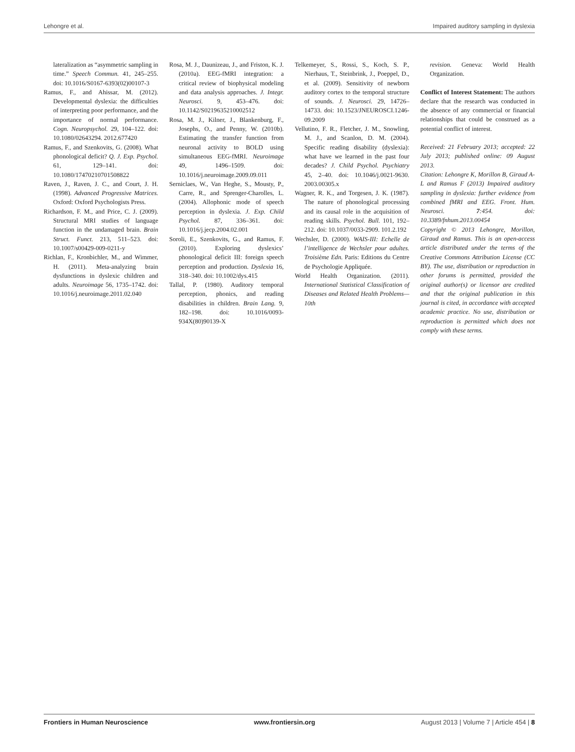Lehongre et al. Impaired auditory sampling in dyslexia
lateralization as “asymmetric sampling in time.” Speech Commun. 41, 245–255. doi: 10.1016/S0167-6393(02)00107-3
Ramus, F., and Ahissar, M. (2012). Developmental dyslexia: the difficulties of interpreting poor performance, and the importance of normal performance. Cogn. Neuropsychol. 29, 104–122. doi: 10.1080/02643294. 2012.677420
Ramus, F., and Szenkovits, G. (2008). What phonological deficit? Q. J. Exp. Psychol. 61, 129–141. doi: 10.1080/17470210701508822
Raven, J., Raven, J. C., and Court, J. H. (1998). Advanced Progressive Matrices. Oxford: Oxford Psychologists Press.
Richardson, F. M., and Price, C. J. (2009). Structural MRI studies of language function in the undamaged brain. Brain Struct. Funct. 213, 511–523. doi: 10.1007/s00429-009-0211-y
Richlan, F., Kronbichler, M., and Wimmer, H. (2011). Meta-analyzing brain dysfunctions in dyslexic children and adults. Neuroimage 56, 1735–1742. doi: 10.1016/j.neuroimage.2011.02.040
Rosa, M. J., Daunizeau, J., and Friston, K. J. (2010a). EEG-fMRI integration: a critical review of biophysical modeling and data analysis approaches. J. Integr. Neurosci. 9, 453–476. doi: 10.1142/S0219635210002512
Rosa, M. J., Kilner, J., Blankenburg, F., Josephs, O., and Penny, W. (2010b). Estimating the transfer function from neuronal activity to BOLD using simultaneous EEG-fMRI. Neuroimage 49, 1496–1509. doi: 10.1016/j.neuroimage.2009.09.011
Serniclaes, W., Van Heghe, S., Mousty, P., Carre, R., and Sprenger-Charolles, L. (2004). Allophonic mode of speech perception in dyslexia. J. Exp. Child Psychol. 87, 336–361. doi: 10.1016/j.jecp.2004.02.001
Soroli, E., Szenkovits, G., and Ramus, F. (2010). Exploring dyslexics’ phonological deficit III: foreign speech perception and production. Dyslexia 16, 318–340. doi: 10.1002/dys.415
Tallal, P. (1980). Auditory temporal perception, phonics, and reading disabilities in children. Brain Lang. 9, 182–198. doi: 10.1016/0093-934X(80)90139-X
Telkemeyer, S., Rossi, S., Koch, S. P., Nierhaus, T., Steinbrink, J., Poeppel, D., et al. (2009). Sensitivity of newborn auditory cortex to the temporal structure of sounds. J. Neurosci. 29, 14726–14733. doi: 10.1523/JNEUROSCI.1246-09.2009
Vellutino, F. R., Fletcher, J. M., Snowling, M. J., and Scanlon, D. M. (2004). Specific reading disability (dyslexia): what have we learned in the past four decades? J. Child Psychol. Psychiatry 45, 2–40. doi: 10.1046/j.0021-9630. 2003.00305.x
Wagner, R. K., and Torgesen, J. K. (1987). The nature of phonological processing and its causal role in the acquisition of reading skills. Psychol. Bull. 101, 192–212. doi: 10.1037/0033-2909. 101.2.192
Wechsler, D. (2000). WAIS-III: Echelle de l’intelligence de Wechsler pour adultes. Troisième Edn. Paris: Editions du Centre de Psychologie Appliquée.
World Health Organization. (2011). International Statistical Classification of Diseases and Related Health Problems—10th
revision. Geneva: World Health Organization.
Conflict of Interest Statement: The authors declare that the research was conducted in the absence of any commercial or financial relationships that could be construed as a potential conflict of interest.
Received: 21 February 2013; accepted: 22 July 2013; published online: 09 August 2013.
Citation: Lehongre K, Morillon B, Giraud A-L and Ramus F (2013) Impaired auditory sampling in dyslexia: further evidence from combined fMRI and EEG. Front. Hum. Neurosci. 7:454. doi: 10.3389/fnhum.2013.00454
Copyright © 2013 Lehongre, Morillon, Giraud and Ramus. This is an open-access article distributed under the terms of the Creative Commons Attribution License (CC BY). The use, distribution or reproduction in other forums is permitted, provided the original author(s) or licensor are credited and that the original publication in this journal is cited, in accordance with accepted academic practice. No use, distribution or reproduction is permitted which does not comply with these terms.
Frontiers in Human Neuroscience www.frontiersin.org August 2013 | Volume 7 | Article 454 | 8